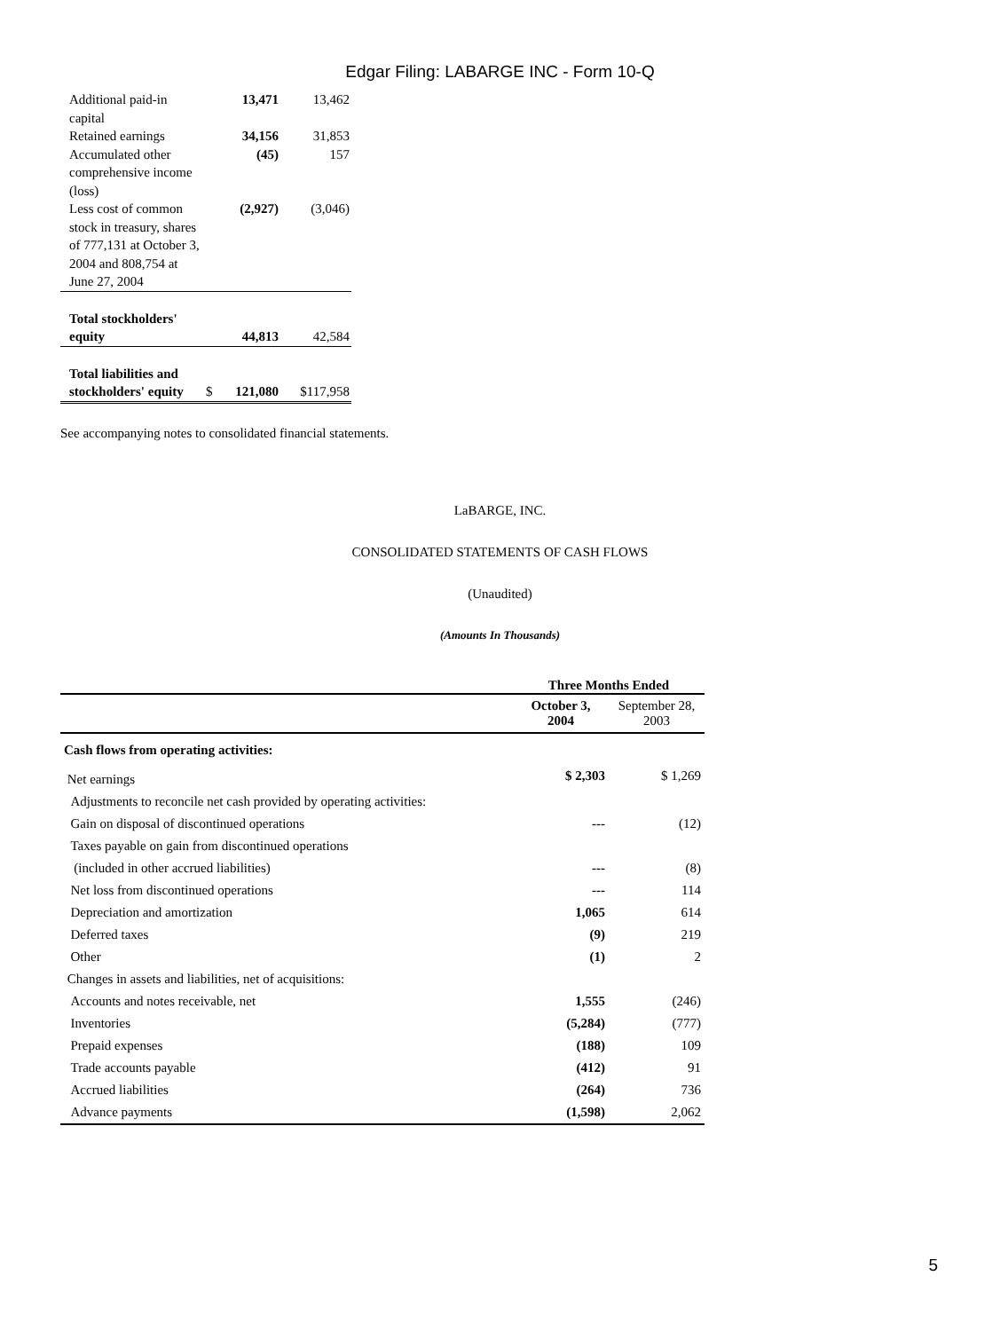Edgar Filing: LABARGE INC - Form 10-Q
| Additional paid-in capital | | 13,471 | 13,462 |
| Retained earnings | | 34,156 | 31,853 |
| Accumulated other comprehensive income (loss) | | (45) | 157 |
| Less cost of common stock in treasury, shares of 777,131 at October 3, 2004 and 808,754 at June 27, 2004 | | (2,927) | (3,046) |
| Total stockholders' equity | | 44,813 | 42,584 |
| Total liabilities and stockholders' equity | $ | 121,080 | $117,958 |
See accompanying notes to consolidated financial statements.
LaBARGE, INC.
CONSOLIDATED STATEMENTS OF CASH FLOWS
(Unaudited)
(Amounts In Thousands)
| | Three Months Ended | |
| | October 3, 2004 | September 28, 2003 |
| Cash flows from operating activities: | | |
| Net earnings | $ 2,303 | $ 1,269 |
| Adjustments to reconcile net cash provided by operating activities: | | |
| Gain on disposal of discontinued operations | --- | (12) |
| Taxes payable on gain from discontinued operations | | |
| (included in other accrued liabilities) | --- | (8) |
| Net loss from discontinued operations | --- | 114 |
| Depreciation and amortization | 1,065 | 614 |
| Deferred taxes | (9) | 219 |
| Other | (1) | 2 |
| Changes in assets and liabilities, net of acquisitions: | | |
| Accounts and notes receivable, net | 1,555 | (246) |
| Inventories | (5,284) | (777) |
| Prepaid expenses | (188) | 109 |
| Trade accounts payable | (412) | 91 |
| Accrued liabilities | (264) | 736 |
| Advance payments | (1,598) | 2,062 |
5